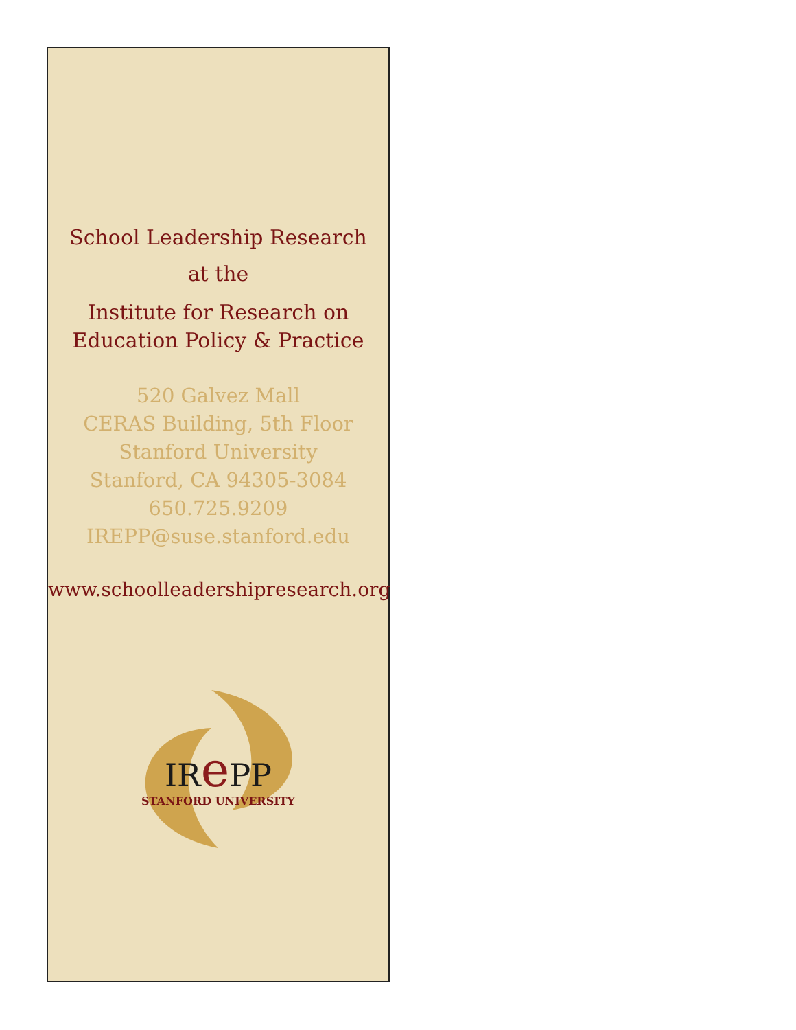School Leadership Research
at the
Institute for Research on
Education Policy & Practice
520 Galvez Mall
CERAS Building, 5th Floor
Stanford University
Stanford, CA 94305-3084
650.725.9209
IREPP@suse.stanford.edu
www.schoolleadershipresearch.org
IRe PP
STANFORD UNIVERSITY